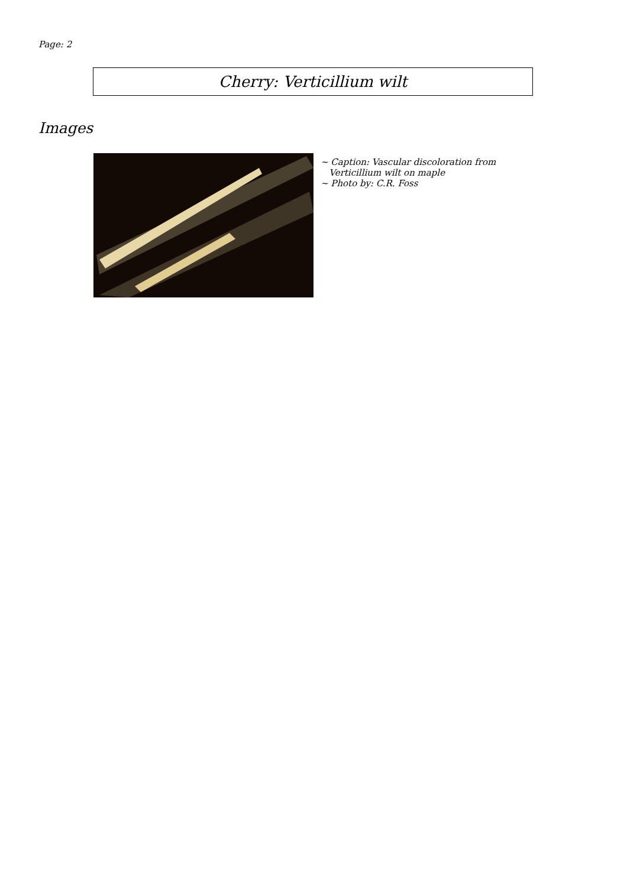Page: 2
Cherry: Verticillium wilt
Images
~ Caption: Vascular discoloration from
Verticillium wilt on maple
~ Photo by: C.R. Foss